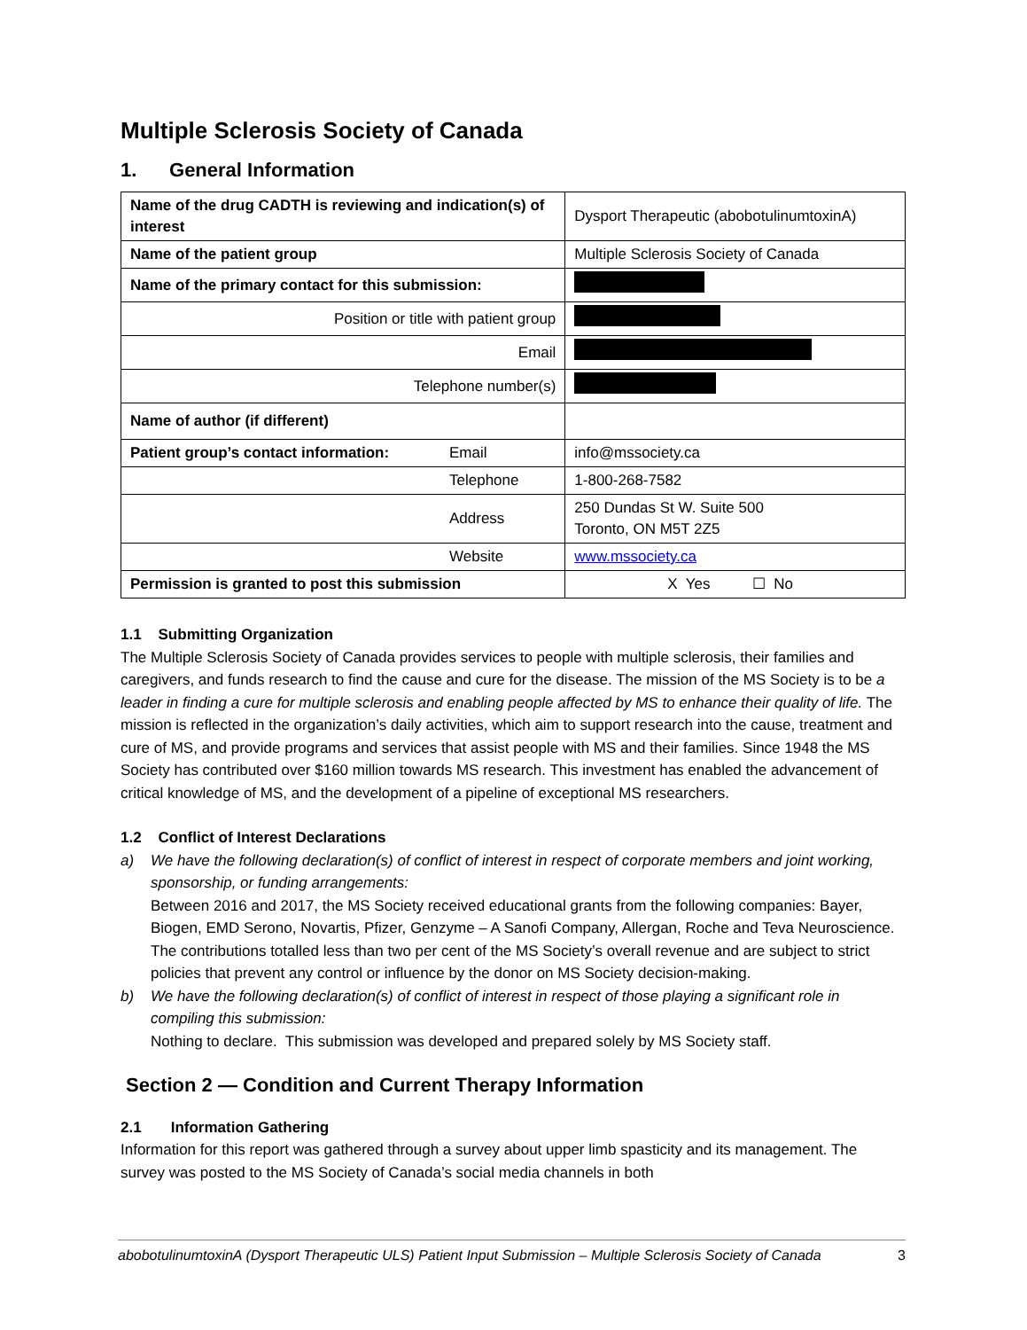Multiple Sclerosis Society of Canada
1. General Information
| Name of the drug CADTH is reviewing and indication(s) of interest | | Dysport Therapeutic (abobotulinumtoxinA) |
| Name of the patient group | | Multiple Sclerosis Society of Canada |
| Name of the primary contact for this submission: | | |
| Position or title with patient group | | |
| Email | | |
| Telephone number(s) | | |
| Name of author (if different) | | |
| Patient group’s contact information: | Email | info@mssociety.ca |
| | Telephone | 1-800-268-7582 |
| | Address | 250 Dundas St W. Suite 500 Toronto, ON M5T 2Z5 |
| | Website | www.mssociety.ca |
| Permission is granted to post this submission | | X Yes ☐ No |
1.1 Submitting Organization
The Multiple Sclerosis Society of Canada provides services to people with multiple sclerosis, their families and caregivers, and funds research to find the cause and cure for the disease. The mission of the MS Society is to be a leader in finding a cure for multiple sclerosis and enabling people affected by MS to enhance their quality of life. The mission is reflected in the organization’s daily activities, which aim to support research into the cause, treatment and cure of MS, and provide programs and services that assist people with MS and their families. Since 1948 the MS Society has contributed over $160 million towards MS research. This investment has enabled the advancement of critical knowledge of MS, and the development of a pipeline of exceptional MS researchers.
1.2 Conflict of Interest Declarations
a) We have the following declaration(s) of conflict of interest in respect of corporate members and joint working, sponsorship, or funding arrangements:
Between 2016 and 2017, the MS Society received educational grants from the following companies: Bayer, Biogen, EMD Serono, Novartis, Pfizer, Genzyme – A Sanofi Company, Allergan, Roche and Teva Neuroscience. The contributions totalled less than two per cent of the MS Society’s overall revenue and are subject to strict policies that prevent any control or influence by the donor on MS Society decision-making.
b) We have the following declaration(s) of conflict of interest in respect of those playing a significant role in compiling this submission:
Nothing to declare. This submission was developed and prepared solely by MS Society staff.
Section 2 — Condition and Current Therapy Information
2.1 Information Gathering
Information for this report was gathered through a survey about upper limb spasticity and its management. The survey was posted to the MS Society of Canada’s social media channels in both
abobotulinumtoxinA (Dysport Therapeutic ULS) Patient Input Submission – Multiple Sclerosis Society of Canada 3